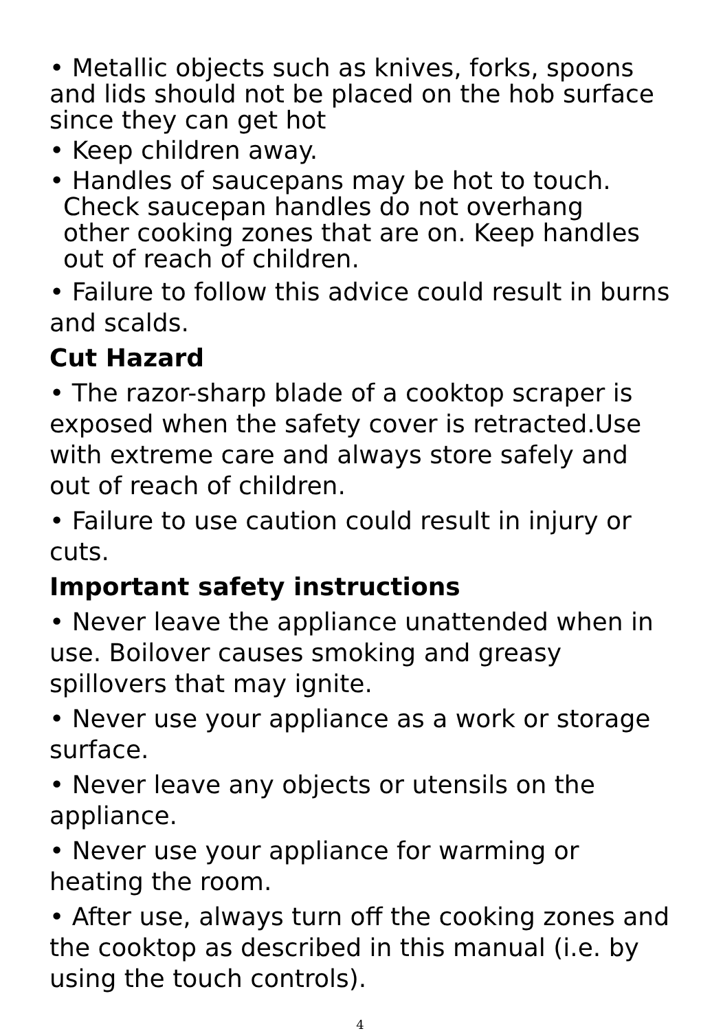• Metallic objects such as knives, forks, spoons and lids should not be placed on the hob surface since they can get hot
• Keep children away.
• Handles of saucepans may be hot to touch.
Check saucepan handles do not overhang
other cooking zones that are on. Keep handles
out of reach of children.
• Failure to follow this advice could result in burns and scalds.
Cut Hazard
• The razor-sharp blade of a cooktop scraper is exposed when the safety cover is retracted.Use with extreme care and always store safely and out of reach of children.
• Failure to use caution could result in injury or cuts.
Important safety instructions
• Never leave the appliance unattended when in use. Boilover causes smoking and greasy spillovers that may ignite.
• Never use your appliance as a work or storage surface.
• Never leave any objects or utensils on the appliance.
• Never use your appliance for warming or heating the room.
• After use, always turn off the cooking zones and the cooktop as described in this manual (i.e. by using the touch controls).
4